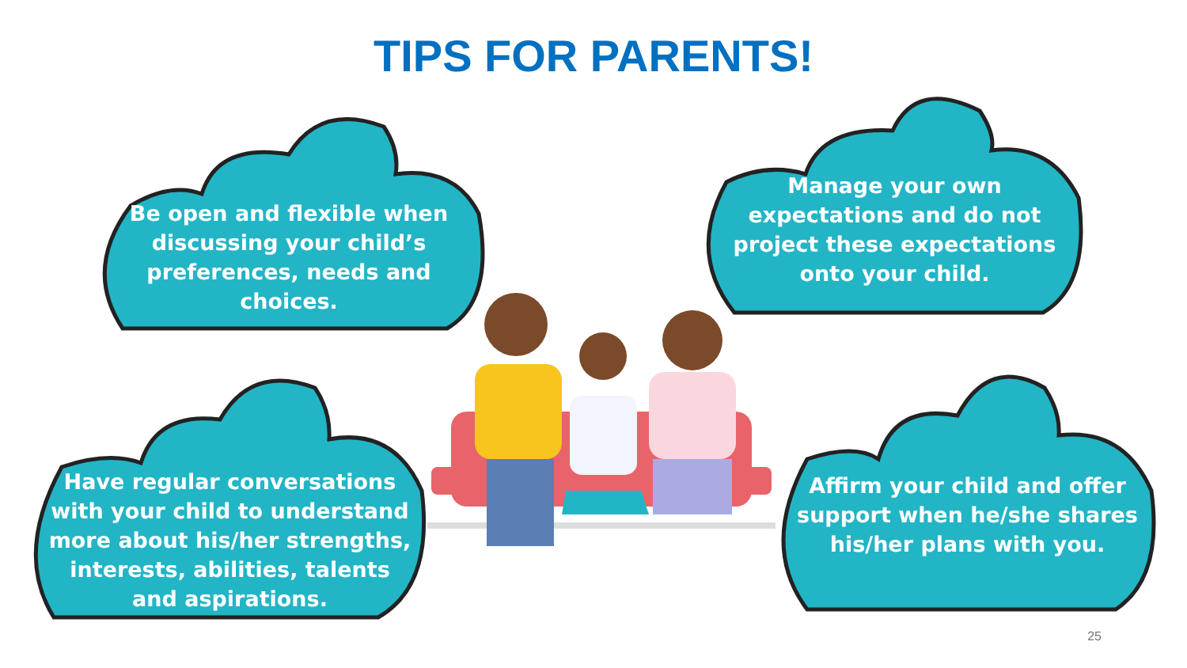TIPS FOR PARENTS!
Be open and flexible when discussing your child’s preferences, needs and choices.
Manage your own expectations and do not project these expectations onto your child.
Have regular conversations with your child to understand more about his/her strengths, interests, abilities, talents and aspirations.
Affirm your child and offer support when he/she shares his/her plans with you.
25